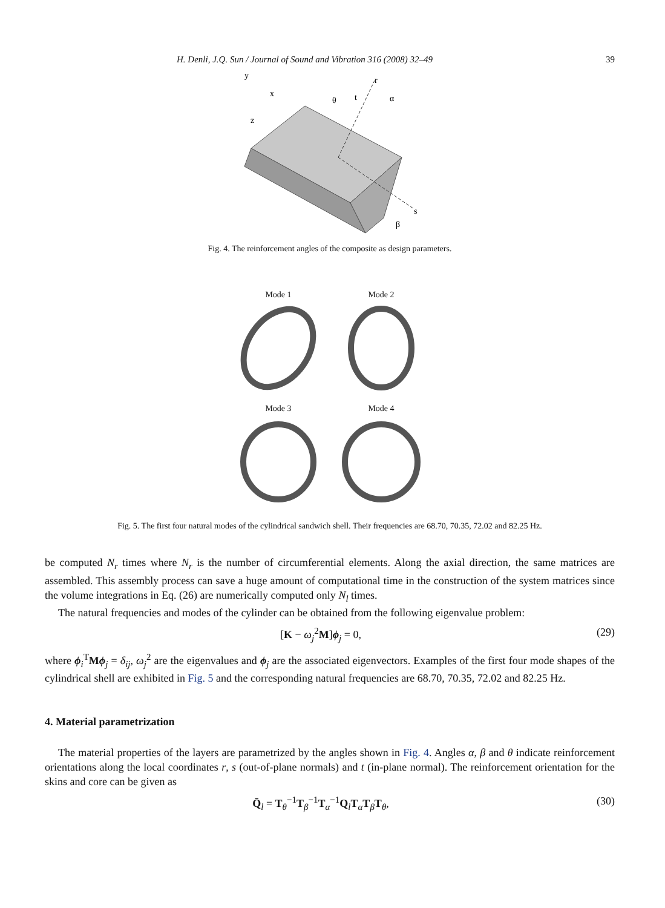H. Denli, J.Q. Sun / Journal of Sound and Vibration 316 (2008) 32–49 39
y
x
z
r
α
θ
t
s
β
Fig. 4. The reinforcement angles of the composite as design parameters.
Mode 1
Mode 2
Mode 3
Mode 4
Fig. 5. The first four natural modes of the cylindrical sandwich shell. Their frequencies are 68.70, 70.35, 72.02 and 82.25 Hz.
be computed N<sub>r</sub> times where N<sub>r</sub> is the number of circumferential elements. Along the axial direction, the same matrices are assembled. This assembly process can save a huge amount of computational time in the construction of the system matrices since the volume integrations in Eq. (26) are numerically computed only N<sub>l</sub> times.
The natural frequencies and modes of the cylinder can be obtained from the following eigenvalue problem:
[K − ω<sub>j</sub><sup>2</sup>M]ϕ<sub>j</sub> = 0, (29)
where ϕ<sub>i</sub><sup>T</sup>Mϕ<sub>j</sub> = δ<sub>ij</sub>, ω<sub>j</sub><sup>2</sup> are the eigenvalues and ϕ<sub>j</sub> are the associated eigenvectors. Examples of the first four mode shapes of the cylindrical shell are exhibited in Fig. 5 and the corresponding natural frequencies are 68.70, 70.35, 72.02 and 82.25 Hz.
4. Material parametrization
The material properties of the layers are parametrized by the angles shown in Fig. 4. Angles α, β and θ indicate reinforcement orientations along the local coordinates r, s (out-of-plane normals) and t (in-plane normal). The reinforcement orientation for the skins and core can be given as
Q̄<sub>l</sub> = T<sub>θ</sub><sup>−1</sup>T<sub>β</sub><sup>−1</sup>T<sub>α</sub><sup>−1</sup>Q<sub>l</sub>T<sub>α</sub>T<sub>β</sub>T<sub>θ</sub>, (30)